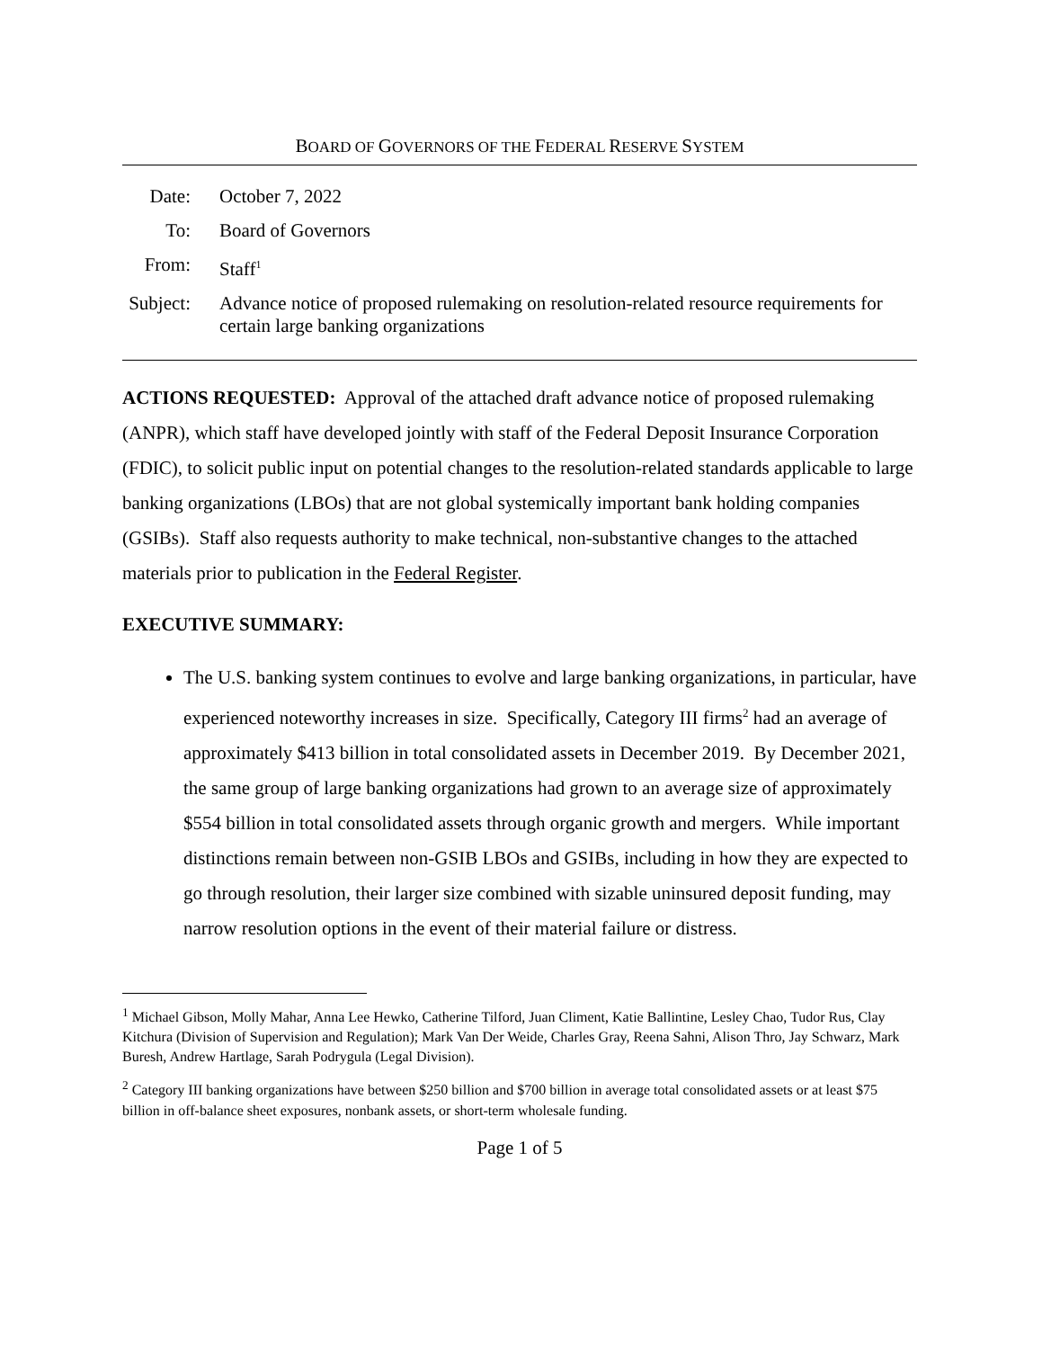BOARD OF GOVERNORS OF THE FEDERAL RESERVE SYSTEM
| Date: | October 7, 2022 |
| To: | Board of Governors |
| From: | Staff<sup>1</sup> |
| Subject: | Advance notice of proposed rulemaking on resolution-related resource requirements for certain large banking organizations |
ACTIONS REQUESTED: Approval of the attached draft advance notice of proposed rulemaking (ANPR), which staff have developed jointly with staff of the Federal Deposit Insurance Corporation (FDIC), to solicit public input on potential changes to the resolution-related standards applicable to large banking organizations (LBOs) that are not global systemically important bank holding companies (GSIBs). Staff also requests authority to make technical, non-substantive changes to the attached materials prior to publication in the Federal Register.
EXECUTIVE SUMMARY:
The U.S. banking system continues to evolve and large banking organizations, in particular, have experienced noteworthy increases in size. Specifically, Category III firms<sup>2</sup> had an average of approximately $413 billion in total consolidated assets in December 2019. By December 2021, the same group of large banking organizations had grown to an average size of approximately $554 billion in total consolidated assets through organic growth and mergers. While important distinctions remain between non-GSIB LBOs and GSIBs, including in how they are expected to go through resolution, their larger size combined with sizable uninsured deposit funding, may narrow resolution options in the event of their material failure or distress.
<sup>1</sup> Michael Gibson, Molly Mahar, Anna Lee Hewko, Catherine Tilford, Juan Climent, Katie Ballintine, Lesley Chao, Tudor Rus, Clay Kitchura (Division of Supervision and Regulation); Mark Van Der Weide, Charles Gray, Reena Sahni, Alison Thro, Jay Schwarz, Mark Buresh, Andrew Hartlage, Sarah Podrygula (Legal Division).
<sup>2</sup> Category III banking organizations have between $250 billion and $700 billion in average total consolidated assets or at least $75 billion in off-balance sheet exposures, nonbank assets, or short-term wholesale funding.
Page 1 of 5